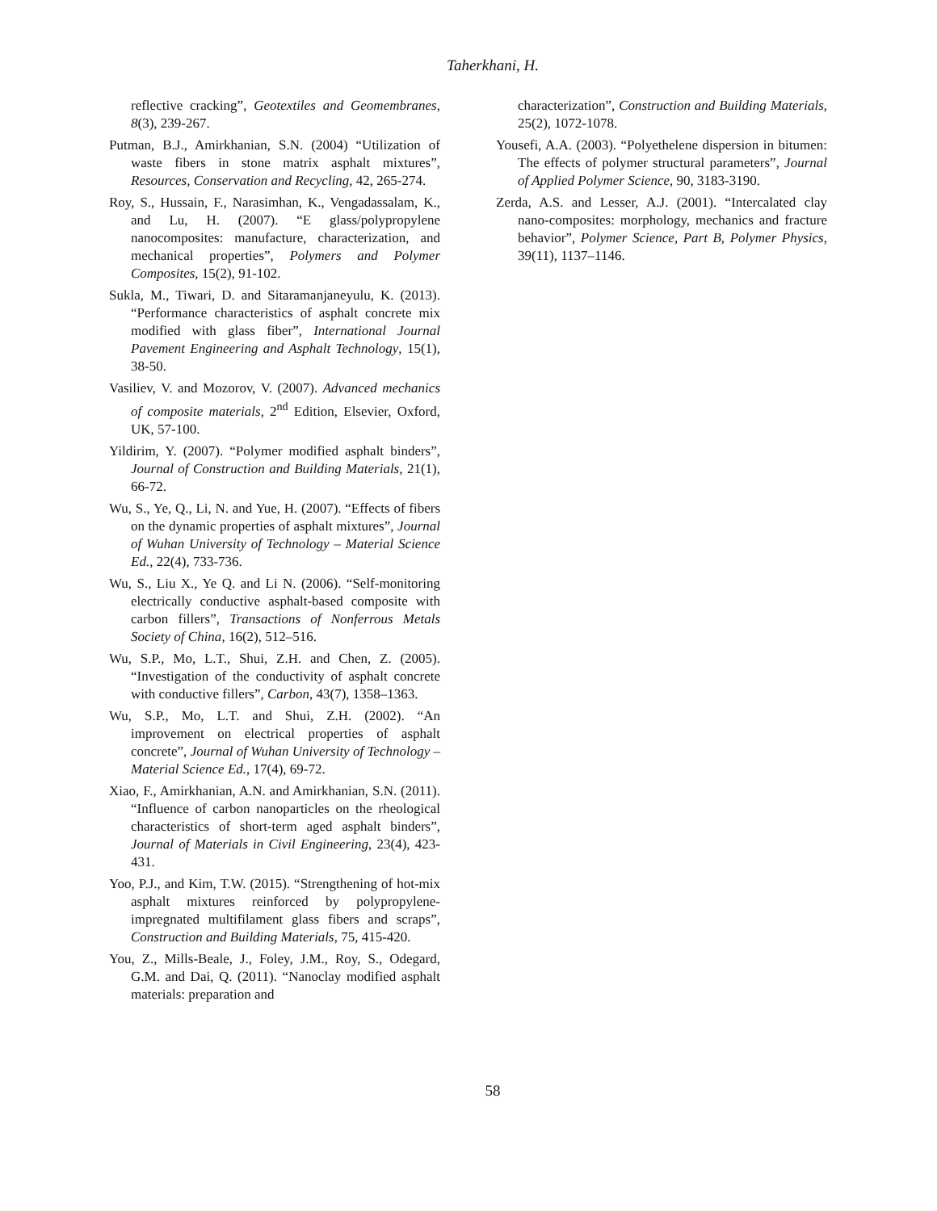Taherkhani, H.
reflective cracking”, Geotextiles and Geomembranes, 8(3), 239-267.
Putman, B.J., Amirkhanian, S.N. (2004) “Utilization of waste fibers in stone matrix asphalt mixtures”, Resources, Conservation and Recycling, 42, 265-274.
Roy, S., Hussain, F., Narasimhan, K., Vengadassalam, K., and Lu, H. (2007). “E glass/polypropylene nanocomposites: manufacture, characterization, and mechanical properties”, Polymers and Polymer Composites, 15(2), 91-102.
Sukla, M., Tiwari, D. and Sitaramanjaneyulu, K. (2013). “Performance characteristics of asphalt concrete mix modified with glass fiber”, International Journal Pavement Engineering and Asphalt Technology, 15(1), 38-50.
Vasiliev, V. and Mozorov, V. (2007). Advanced mechanics of composite materials, 2<sup>nd</sup> Edition, Elsevier, Oxford, UK, 57-100.
Yildirim, Y. (2007). “Polymer modified asphalt binders”, Journal of Construction and Building Materials, 21(1), 66-72.
Wu, S., Ye, Q., Li, N. and Yue, H. (2007). “Effects of fibers on the dynamic properties of asphalt mixtures”, Journal of Wuhan University of Technology – Material Science Ed., 22(4), 733-736.
Wu, S., Liu X., Ye Q. and Li N. (2006). “Self-monitoring electrically conductive asphalt-based composite with carbon fillers”, Transactions of Nonferrous Metals Society of China, 16(2), 512–516.
Wu, S.P., Mo, L.T., Shui, Z.H. and Chen, Z. (2005). “Investigation of the conductivity of asphalt concrete with conductive fillers”, Carbon, 43(7), 1358–1363.
Wu, S.P., Mo, L.T. and Shui, Z.H. (2002). “An improvement on electrical properties of asphalt concrete”, Journal of Wuhan University of Technology –Material Science Ed., 17(4), 69-72.
Xiao, F., Amirkhanian, A.N. and Amirkhanian, S.N. (2011). “Influence of carbon nanoparticles on the rheological characteristics of short-term aged asphalt binders”, Journal of Materials in Civil Engineering, 23(4), 423-431.
Yoo, P.J., and Kim, T.W. (2015). “Strengthening of hot-mix asphalt mixtures reinforced by polypropylene-impregnated multifilament glass fibers and scraps”, Construction and Building Materials, 75, 415-420.
You, Z., Mills-Beale, J., Foley, J.M., Roy, S., Odegard, G.M. and Dai, Q. (2011). “Nanoclay modified asphalt materials: preparation and
characterization”, Construction and Building Materials, 25(2), 1072-1078.
Yousefi, A.A. (2003). “Polyethelene dispersion in bitumen: The effects of polymer structural parameters”, Journal of Applied Polymer Science, 90, 3183-3190.
Zerda, A.S. and Lesser, A.J. (2001). “Intercalated clay nano-composites: morphology, mechanics and fracture behavior”, Polymer Science, Part B, Polymer Physics, 39(11), 1137–1146.
58